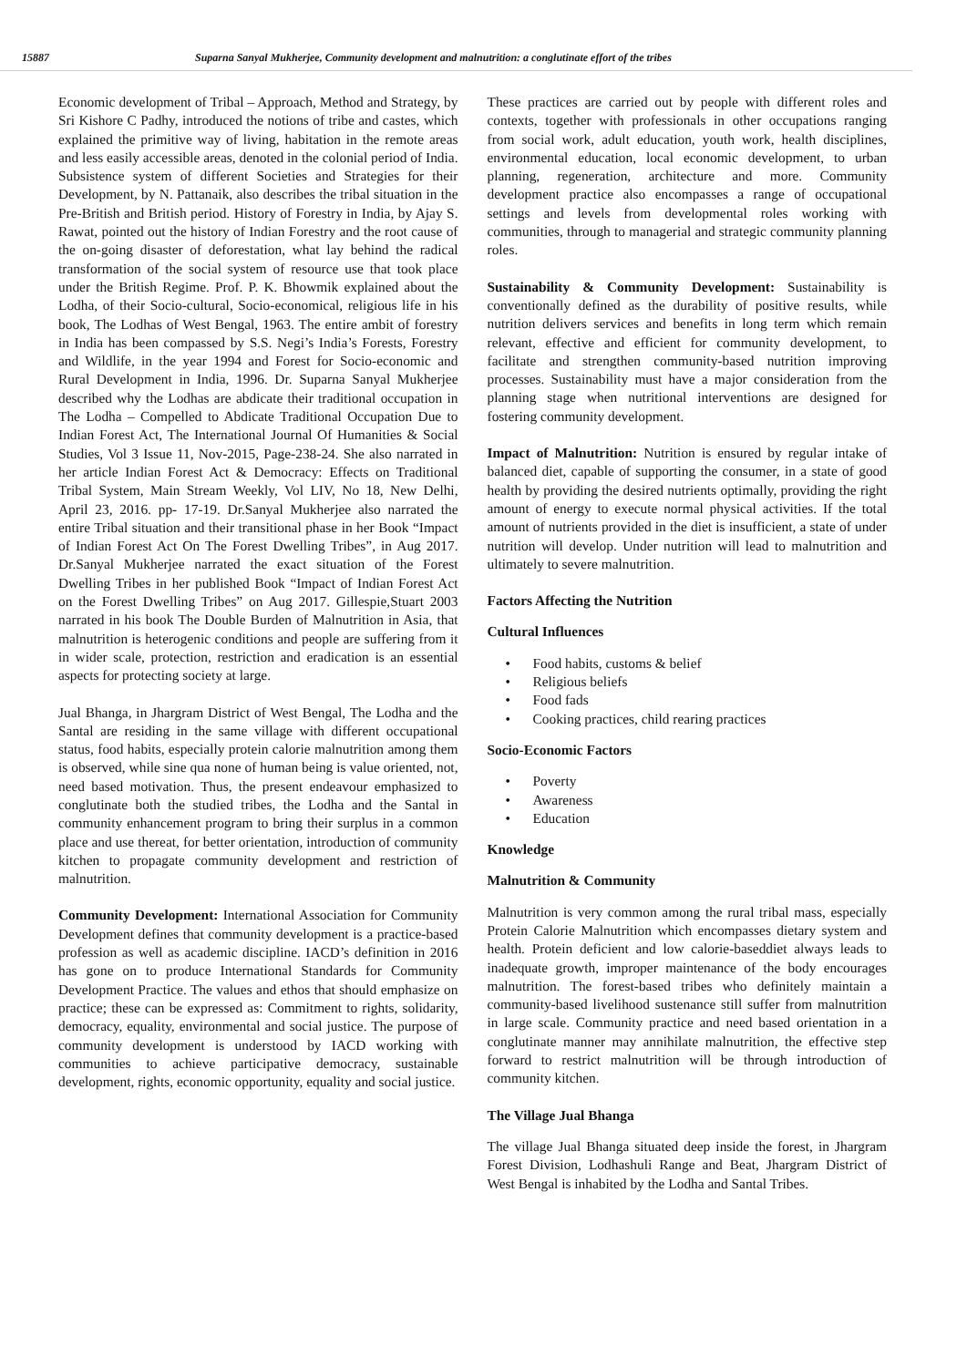15887 Suparna Sanyal Mukherjee, Community development and malnutrition: a conglutinate effort of the tribes
Economic development of Tribal – Approach, Method and Strategy, by Sri Kishore C Padhy, introduced the notions of tribe and castes, which explained the primitive way of living, habitation in the remote areas and less easily accessible areas, denoted in the colonial period of India. Subsistence system of different Societies and Strategies for their Development, by N. Pattanaik, also describes the tribal situation in the Pre-British and British period. History of Forestry in India, by Ajay S. Rawat, pointed out the history of Indian Forestry and the root cause of the on-going disaster of deforestation, what lay behind the radical transformation of the social system of resource use that took place under the British Regime. Prof. P. K. Bhowmik explained about the Lodha, of their Socio-cultural, Socio-economical, religious life in his book, The Lodhas of West Bengal, 1963. The entire ambit of forestry in India has been compassed by S.S. Negi’s India’s Forests, Forestry and Wildlife, in the year 1994 and Forest for Socio-economic and Rural Development in India, 1996. Dr. Suparna Sanyal Mukherjee described why the Lodhas are abdicate their traditional occupation in The Lodha – Compelled to Abdicate Traditional Occupation Due to Indian Forest Act, The International Journal Of Humanities & Social Studies, Vol 3 Issue 11, Nov-2015, Page-238-24. She also narrated in her article Indian Forest Act & Democracy: Effects on Traditional Tribal System, Main Stream Weekly, Vol LIV, No 18, New Delhi, April 23, 2016. pp- 17-19. Dr.Sanyal Mukherjee also narrated the entire Tribal situation and their transitional phase in her Book “Impact of Indian Forest Act On The Forest Dwelling Tribes”, in Aug 2017. Dr.Sanyal Mukherjee narrated the exact situation of the Forest Dwelling Tribes in her published Book “Impact of Indian Forest Act on the Forest Dwelling Tribes” on Aug 2017. Gillespie,Stuart 2003 narrated in his book The Double Burden of Malnutrition in Asia, that malnutrition is heterogenic conditions and people are suffering from it in wider scale, protection, restriction and eradication is an essential aspects for protecting society at large.
Jual Bhanga, in Jhargram District of West Bengal, The Lodha and the Santal are residing in the same village with different occupational status, food habits, especially protein calorie malnutrition among them is observed, while sine qua none of human being is value oriented, not, need based motivation. Thus, the present endeavour emphasized to conglutinate both the studied tribes, the Lodha and the Santal in community enhancement program to bring their surplus in a common place and use thereat, for better orientation, introduction of community kitchen to propagate community development and restriction of malnutrition.
Community Development: International Association for Community Development defines that community development is a practice-based profession as well as academic discipline. IACD’s definition in 2016 has gone on to produce International Standards for Community Development Practice. The values and ethos that should emphasize on practice; these can be expressed as: Commitment to rights, solidarity, democracy, equality, environmental and social justice. The purpose of community development is understood by IACD working with communities to achieve participative democracy, sustainable development, rights, economic opportunity, equality and social justice.
These practices are carried out by people with different roles and contexts, together with professionals in other occupations ranging from social work, adult education, youth work, health disciplines, environmental education, local economic development, to urban planning, regeneration, architecture and more. Community development practice also encompasses a range of occupational settings and levels from developmental roles working with communities, through to managerial and strategic community planning roles.
Sustainability & Community Development: Sustainability is conventionally defined as the durability of positive results, while nutrition delivers services and benefits in long term which remain relevant, effective and efficient for community development, to facilitate and strengthen community-based nutrition improving processes. Sustainability must have a major consideration from the planning stage when nutritional interventions are designed for fostering community development.
Impact of Malnutrition: Nutrition is ensured by regular intake of balanced diet, capable of supporting the consumer, in a state of good health by providing the desired nutrients optimally, providing the right amount of energy to execute normal physical activities. If the total amount of nutrients provided in the diet is insufficient, a state of under nutrition will develop. Under nutrition will lead to malnutrition and ultimately to severe malnutrition.
Factors Affecting the Nutrition
Cultural Influences
Food habits, customs & belief
Religious beliefs
Food fads
Cooking practices, child rearing practices
Socio-Economic Factors
Poverty
Awareness
Education
Knowledge
Malnutrition & Community
Malnutrition is very common among the rural tribal mass, especially Protein Calorie Malnutrition which encompasses dietary system and health. Protein deficient and low calorie-baseddiet always leads to inadequate growth, improper maintenance of the body encourages malnutrition. The forest-based tribes who definitely maintain a community-based livelihood sustenance still suffer from malnutrition in large scale. Community practice and need based orientation in a conglutinate manner may annihilate malnutrition, the effective step forward to restrict malnutrition will be through introduction of community kitchen.
The Village Jual Bhanga
The village Jual Bhanga situated deep inside the forest, in Jhargram Forest Division, Lodhashuli Range and Beat, Jhargram District of West Bengal is inhabited by the Lodha and Santal Tribes.